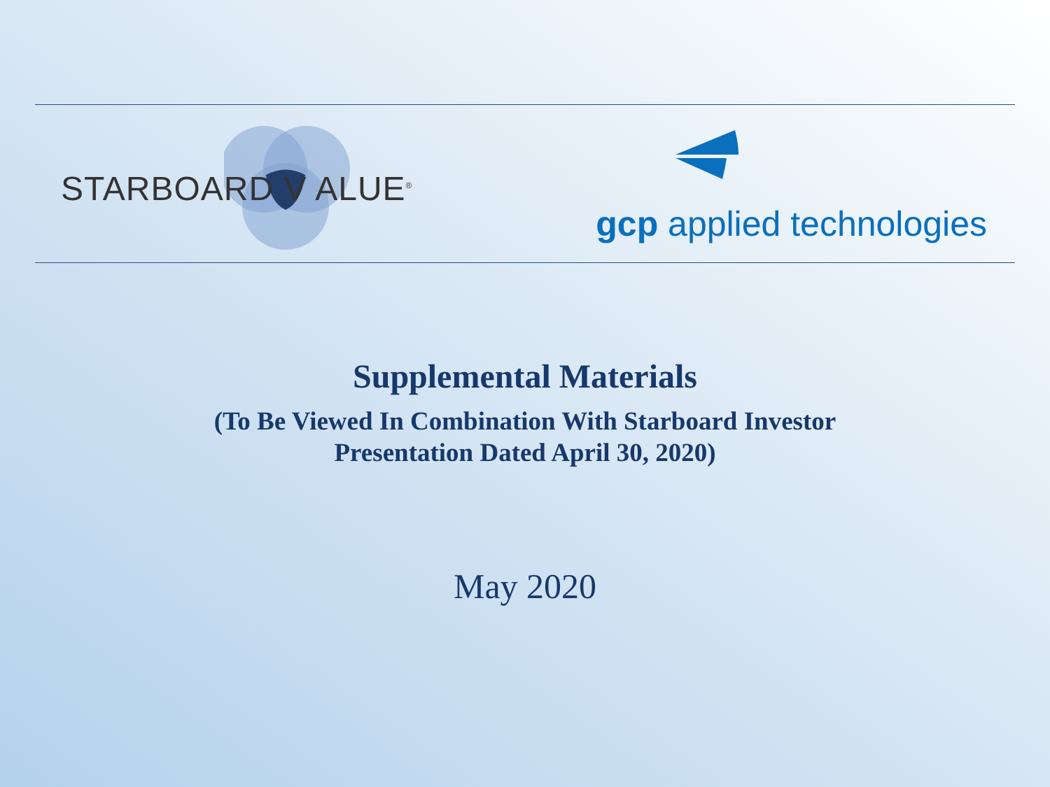STARBOARD V ALUE<sup>®</sup>
gcp applied technologies
Supplemental Materials
(To Be Viewed In Combination With Starboard Investor
Presentation Dated April 30, 2020)
May 2020